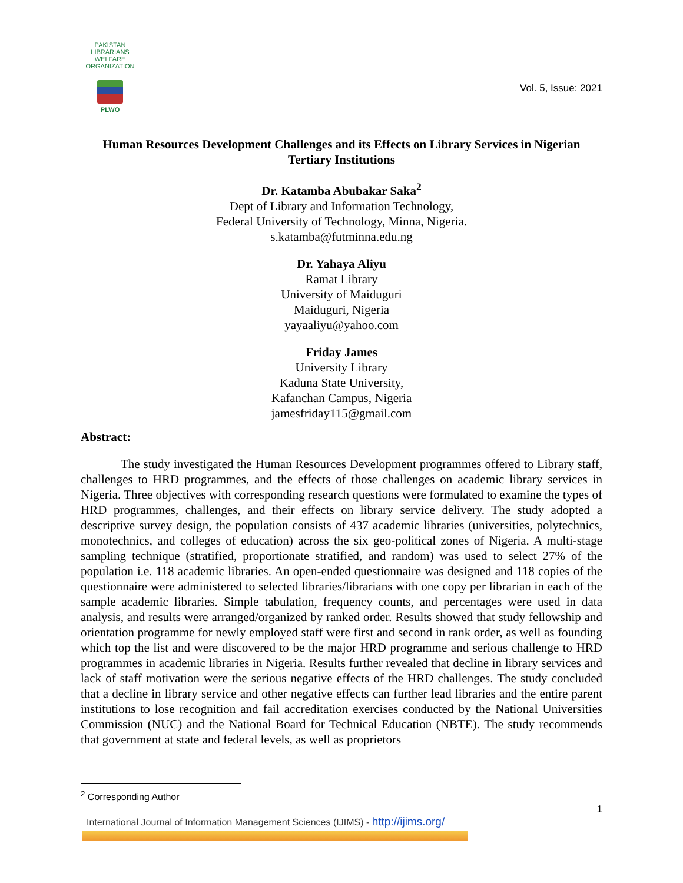PAKISTAN LIBRARIANS WELFARE ORGANIZATION
PLWO
Vol. 5, Issue: 2021
Human Resources Development Challenges and its Effects on Library Services in Nigerian Tertiary Institutions
Dr. Katamba Abubakar Saka<sup>2</sup>
Dept of Library and Information Technology,
Federal University of Technology, Minna, Nigeria.
s.katamba@futminna.edu.ng
Dr. Yahaya Aliyu
Ramat Library
University of Maiduguri
Maiduguri, Nigeria
yayaaliyu@yahoo.com
Friday James
University Library
Kaduna State University,
Kafanchan Campus, Nigeria
jamesfriday115@gmail.com
Abstract:
The study investigated the Human Resources Development programmes offered to Library staff, challenges to HRD programmes, and the effects of those challenges on academic library services in Nigeria. Three objectives with corresponding research questions were formulated to examine the types of HRD programmes, challenges, and their effects on library service delivery. The study adopted a descriptive survey design, the population consists of 437 academic libraries (universities, polytechnics, monotechnics, and colleges of education) across the six geo-political zones of Nigeria. A multi-stage sampling technique (stratified, proportionate stratified, and random) was used to select 27% of the population i.e. 118 academic libraries. An open-ended questionnaire was designed and 118 copies of the questionnaire were administered to selected libraries/librarians with one copy per librarian in each of the sample academic libraries. Simple tabulation, frequency counts, and percentages were used in data analysis, and results were arranged/organized by ranked order. Results showed that study fellowship and orientation programme for newly employed staff were first and second in rank order, as well as founding which top the list and were discovered to be the major HRD programme and serious challenge to HRD programmes in academic libraries in Nigeria. Results further revealed that decline in library services and lack of staff motivation were the serious negative effects of the HRD challenges. The study concluded that a decline in library service and other negative effects can further lead libraries and the entire parent institutions to lose recognition and fail accreditation exercises conducted by the National Universities Commission (NUC) and the National Board for Technical Education (NBTE). The study recommends that government at state and federal levels, as well as proprietors
<sup>2</sup> Corresponding Author
1
International Journal of Information Management Sciences (IJIMS) - http://ijims.org/